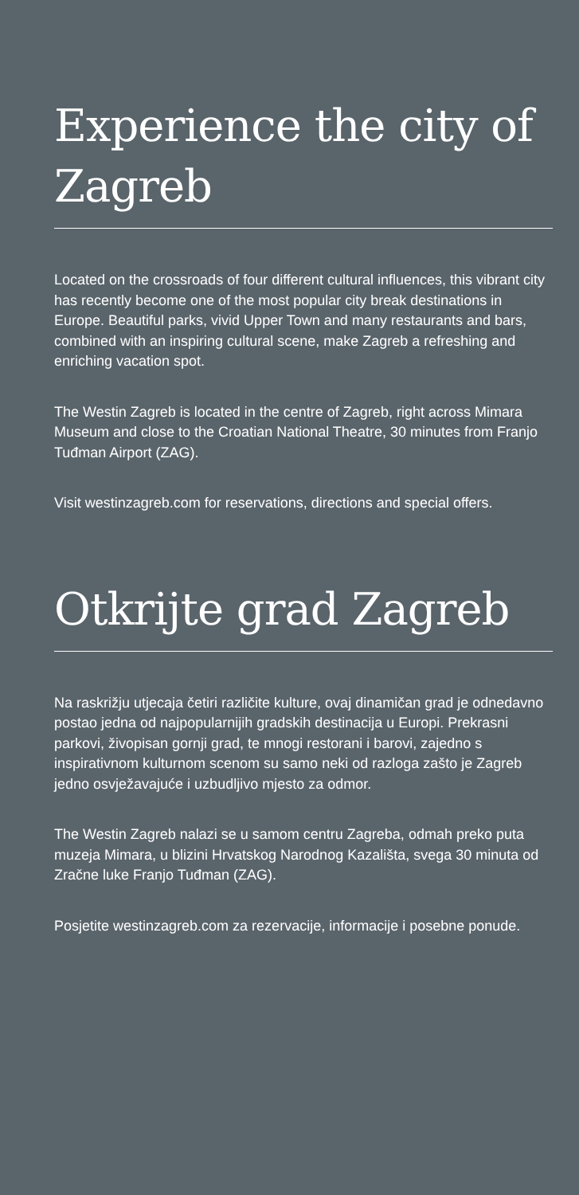Experience the city of Zagreb
Located on the crossroads of four different cultural influences, this vibrant city has recently become one of the most popular city break destinations in Europe. Beautiful parks, vivid Upper Town and many restaurants and bars, combined with an inspiring cultural scene, make Zagreb a refreshing and enriching vacation spot.
The Westin Zagreb is located in the centre of Zagreb, right across Mimara Museum and close to the Croatian National Theatre, 30 minutes from Franjo Tuđman Airport (ZAG).
Visit westinzagreb.com for reservations, directions and special offers.
Otkrijte grad Zagreb
Na raskrižju utjecaja četiri različite kulture, ovaj dinamičan grad je odnedavno postao jedna od najpopularnijih gradskih destinacija u Europi. Prekrasni parkovi, živopisan gornji grad, te mnogi restorani i barovi, zajedno s inspirativnom kulturnom scenom su samo neki od razloga zašto je Zagreb jedno osvježavajuće i uzbudljivo mjesto za odmor.
The Westin Zagreb nalazi se u samom centru Zagreba, odmah preko puta muzeja Mimara, u blizini Hrvatskog Narodnog Kazališta, svega 30 minuta od Zračne luke Franjo Tuđman (ZAG).
Posjetite westinzagreb.com za rezervacije, informacije i posebne ponude.